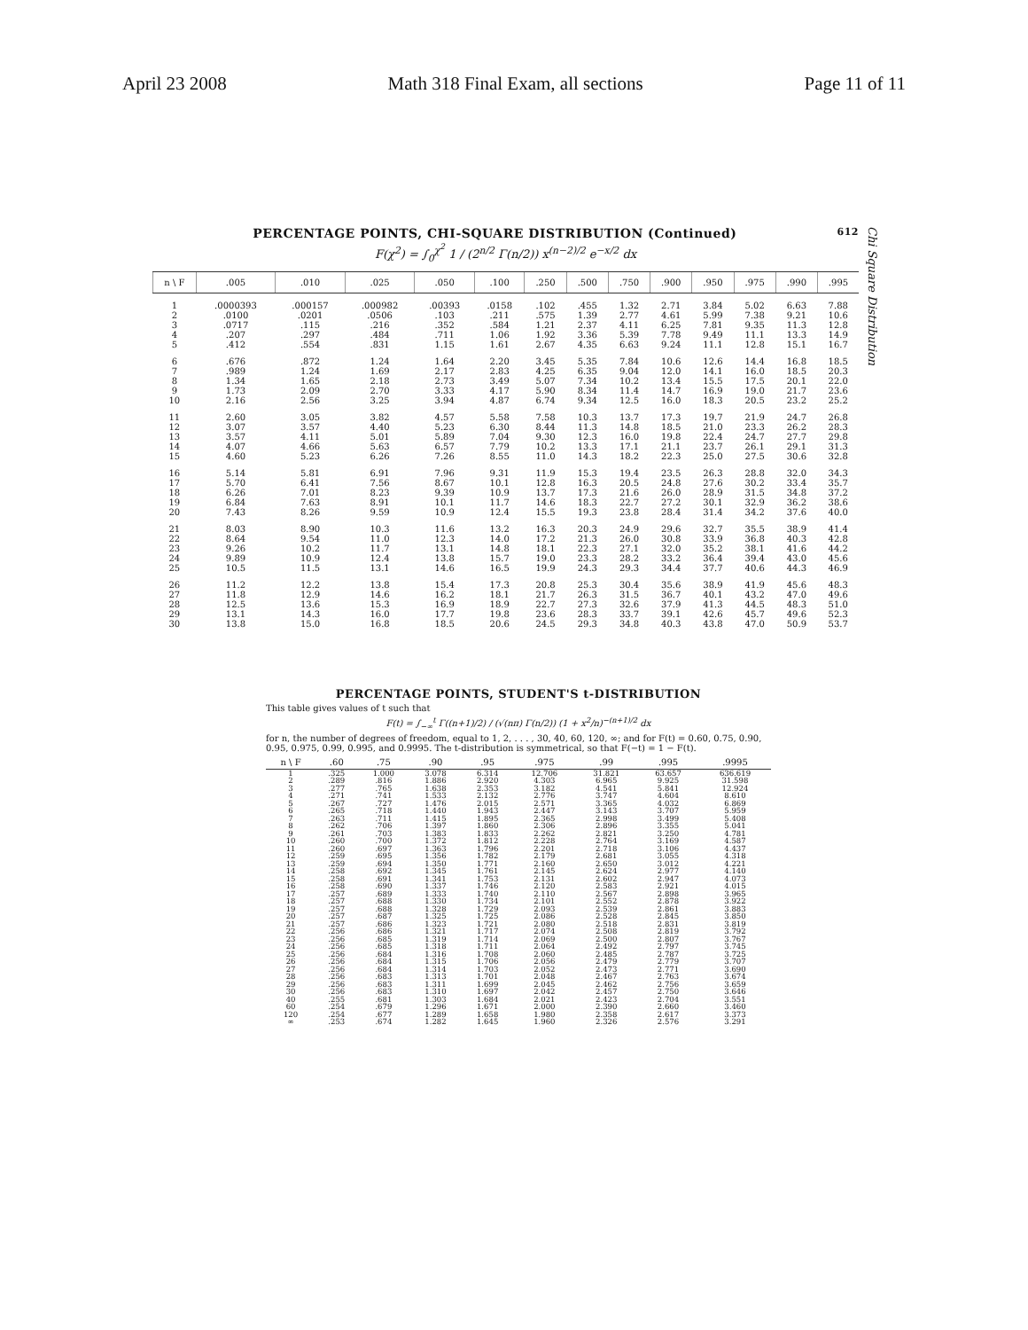April 23 2008 Math 318 Final Exam, all sections Page 11 of 11
PERCENTAGE POINTS, CHI-SQUARE DISTRIBUTION (Continued) 612
F(χ<sup>2</sup>) = ∫<sub>0</sub><sup>χ<sup>2</sup></sup> 1 / (2<sup>n/2</sup> Γ(n/2)) x<sup>(n−2)/2</sup> e<sup>−x/2</sup> dx
| n \ F | .005 | .010 | .025 | .050 | .100 | .250 | .500 | .750 | .900 | .950 | .975 | .990 | .995 |
| --- | --- | --- | --- | --- | --- | --- | --- | --- | --- | --- | --- | --- | --- |
| 1 | .0000393 | .000157 | .000982 | .00393 | .0158 | .102 | .455 | 1.32 | 2.71 | 3.84 | 5.02 | 6.63 | 7.88 |
| 2 | .0100 | .0201 | .0506 | .103 | .211 | .575 | 1.39 | 2.77 | 4.61 | 5.99 | 7.38 | 9.21 | 10.6 |
| 3 | .0717 | .115 | .216 | .352 | .584 | 1.21 | 2.37 | 4.11 | 6.25 | 7.81 | 9.35 | 11.3 | 12.8 |
| 4 | .207 | .297 | .484 | .711 | 1.06 | 1.92 | 3.36 | 5.39 | 7.78 | 9.49 | 11.1 | 13.3 | 14.9 |
| 5 | .412 | .554 | .831 | 1.15 | 1.61 | 2.67 | 4.35 | 6.63 | 9.24 | 11.1 | 12.8 | 15.1 | 16.7 |
| 6 | .676 | .872 | 1.24 | 1.64 | 2.20 | 3.45 | 5.35 | 7.84 | 10.6 | 12.6 | 14.4 | 16.8 | 18.5 |
| 7 | .989 | 1.24 | 1.69 | 2.17 | 2.83 | 4.25 | 6.35 | 9.04 | 12.0 | 14.1 | 16.0 | 18.5 | 20.3 |
| 8 | 1.34 | 1.65 | 2.18 | 2.73 | 3.49 | 5.07 | 7.34 | 10.2 | 13.4 | 15.5 | 17.5 | 20.1 | 22.0 |
| 9 | 1.73 | 2.09 | 2.70 | 3.33 | 4.17 | 5.90 | 8.34 | 11.4 | 14.7 | 16.9 | 19.0 | 21.7 | 23.6 |
| 10 | 2.16 | 2.56 | 3.25 | 3.94 | 4.87 | 6.74 | 9.34 | 12.5 | 16.0 | 18.3 | 20.5 | 23.2 | 25.2 |
| 11 | 2.60 | 3.05 | 3.82 | 4.57 | 5.58 | 7.58 | 10.3 | 13.7 | 17.3 | 19.7 | 21.9 | 24.7 | 26.8 |
| 12 | 3.07 | 3.57 | 4.40 | 5.23 | 6.30 | 8.44 | 11.3 | 14.8 | 18.5 | 21.0 | 23.3 | 26.2 | 28.3 |
| 13 | 3.57 | 4.11 | 5.01 | 5.89 | 7.04 | 9.30 | 12.3 | 16.0 | 19.8 | 22.4 | 24.7 | 27.7 | 29.8 |
| 14 | 4.07 | 4.66 | 5.63 | 6.57 | 7.79 | 10.2 | 13.3 | 17.1 | 21.1 | 23.7 | 26.1 | 29.1 | 31.3 |
| 15 | 4.60 | 5.23 | 6.26 | 7.26 | 8.55 | 11.0 | 14.3 | 18.2 | 22.3 | 25.0 | 27.5 | 30.6 | 32.8 |
| 16 | 5.14 | 5.81 | 6.91 | 7.96 | 9.31 | 11.9 | 15.3 | 19.4 | 23.5 | 26.3 | 28.8 | 32.0 | 34.3 |
| 17 | 5.70 | 6.41 | 7.56 | 8.67 | 10.1 | 12.8 | 16.3 | 20.5 | 24.8 | 27.6 | 30.2 | 33.4 | 35.7 |
| 18 | 6.26 | 7.01 | 8.23 | 9.39 | 10.9 | 13.7 | 17.3 | 21.6 | 26.0 | 28.9 | 31.5 | 34.8 | 37.2 |
| 19 | 6.84 | 7.63 | 8.91 | 10.1 | 11.7 | 14.6 | 18.3 | 22.7 | 27.2 | 30.1 | 32.9 | 36.2 | 38.6 |
| 20 | 7.43 | 8.26 | 9.59 | 10.9 | 12.4 | 15.5 | 19.3 | 23.8 | 28.4 | 31.4 | 34.2 | 37.6 | 40.0 |
| 21 | 8.03 | 8.90 | 10.3 | 11.6 | 13.2 | 16.3 | 20.3 | 24.9 | 29.6 | 32.7 | 35.5 | 38.9 | 41.4 |
| 22 | 8.64 | 9.54 | 11.0 | 12.3 | 14.0 | 17.2 | 21.3 | 26.0 | 30.8 | 33.9 | 36.8 | 40.3 | 42.8 |
| 23 | 9.26 | 10.2 | 11.7 | 13.1 | 14.8 | 18.1 | 22.3 | 27.1 | 32.0 | 35.2 | 38.1 | 41.6 | 44.2 |
| 24 | 9.89 | 10.9 | 12.4 | 13.8 | 15.7 | 19.0 | 23.3 | 28.2 | 33.2 | 36.4 | 39.4 | 43.0 | 45.6 |
| 25 | 10.5 | 11.5 | 13.1 | 14.6 | 16.5 | 19.9 | 24.3 | 29.3 | 34.4 | 37.7 | 40.6 | 44.3 | 46.9 |
| 26 | 11.2 | 12.2 | 13.8 | 15.4 | 17.3 | 20.8 | 25.3 | 30.4 | 35.6 | 38.9 | 41.9 | 45.6 | 48.3 |
| 27 | 11.8 | 12.9 | 14.6 | 16.2 | 18.1 | 21.7 | 26.3 | 31.5 | 36.7 | 40.1 | 43.2 | 47.0 | 49.6 |
| 28 | 12.5 | 13.6 | 15.3 | 16.9 | 18.9 | 22.7 | 27.3 | 32.6 | 37.9 | 41.3 | 44.5 | 48.3 | 51.0 |
| 29 | 13.1 | 14.3 | 16.0 | 17.7 | 19.8 | 23.6 | 28.3 | 33.7 | 39.1 | 42.6 | 45.7 | 49.6 | 52.3 |
| 30 | 13.8 | 15.0 | 16.8 | 18.5 | 20.6 | 24.5 | 29.3 | 34.8 | 40.3 | 43.8 | 47.0 | 50.9 | 53.7 |
Chi Square Distribution
PERCENTAGE POINTS, STUDENT'S t-DISTRIBUTION
This table gives values of t such that
F(t) = ∫<sub>−∞</sub><sup>t</sup> Γ((n+1)/2) / (√(nπ) Γ(n/2)) (1 + x<sup>2</sup>/n)<sup>−(n+1)/2</sup> dx
for n, the number of degrees of freedom, equal to 1, 2, . . . , 30, 40, 60, 120, ∞; and for F(t) = 0.60, 0.75, 0.90, 0.95, 0.975, 0.99, 0.995, and 0.9995. The t-distribution is symmetrical, so that F(−t) = 1 − F(t).
| n \ F | .60 | .75 | .90 | .95 | .975 | .99 | .995 | .9995 |
| --- | --- | --- | --- | --- | --- | --- | --- | --- |
| 1 | .325 | 1.000 | 3.078 | 6.314 | 12.706 | 31.821 | 63.657 | 636.619 |
| 2 | .289 | .816 | 1.886 | 2.920 | 4.303 | 6.965 | 9.925 | 31.598 |
| 3 | .277 | .765 | 1.638 | 2.353 | 3.182 | 4.541 | 5.841 | 12.924 |
| 4 | .271 | .741 | 1.533 | 2.132 | 2.776 | 3.747 | 4.604 | 8.610 |
| 5 | .267 | .727 | 1.476 | 2.015 | 2.571 | 3.365 | 4.032 | 6.869 |
| 6 | .265 | .718 | 1.440 | 1.943 | 2.447 | 3.143 | 3.707 | 5.959 |
| 7 | .263 | .711 | 1.415 | 1.895 | 2.365 | 2.998 | 3.499 | 5.408 |
| 8 | .262 | .706 | 1.397 | 1.860 | 2.306 | 2.896 | 3.355 | 5.041 |
| 9 | .261 | .703 | 1.383 | 1.833 | 2.262 | 2.821 | 3.250 | 4.781 |
| 10 | .260 | .700 | 1.372 | 1.812 | 2.228 | 2.764 | 3.169 | 4.587 |
| 11 | .260 | .697 | 1.363 | 1.796 | 2.201 | 2.718 | 3.106 | 4.437 |
| 12 | .259 | .695 | 1.356 | 1.782 | 2.179 | 2.681 | 3.055 | 4.318 |
| 13 | .259 | .694 | 1.350 | 1.771 | 2.160 | 2.650 | 3.012 | 4.221 |
| 14 | .258 | .692 | 1.345 | 1.761 | 2.145 | 2.624 | 2.977 | 4.140 |
| 15 | .258 | .691 | 1.341 | 1.753 | 2.131 | 2.602 | 2.947 | 4.073 |
| 16 | .258 | .690 | 1.337 | 1.746 | 2.120 | 2.583 | 2.921 | 4.015 |
| 17 | .257 | .689 | 1.333 | 1.740 | 2.110 | 2.567 | 2.898 | 3.965 |
| 18 | .257 | .688 | 1.330 | 1.734 | 2.101 | 2.552 | 2.878 | 3.922 |
| 19 | .257 | .688 | 1.328 | 1.729 | 2.093 | 2.539 | 2.861 | 3.883 |
| 20 | .257 | .687 | 1.325 | 1.725 | 2.086 | 2.528 | 2.845 | 3.850 |
| 21 | .257 | .686 | 1.323 | 1.721 | 2.080 | 2.518 | 2.831 | 3.819 |
| 22 | .256 | .686 | 1.321 | 1.717 | 2.074 | 2.508 | 2.819 | 3.792 |
| 23 | .256 | .685 | 1.319 | 1.714 | 2.069 | 2.500 | 2.807 | 3.767 |
| 24 | .256 | .685 | 1.318 | 1.711 | 2.064 | 2.492 | 2.797 | 3.745 |
| 25 | .256 | .684 | 1.316 | 1.708 | 2.060 | 2.485 | 2.787 | 3.725 |
| 26 | .256 | .684 | 1.315 | 1.706 | 2.056 | 2.479 | 2.779 | 3.707 |
| 27 | .256 | .684 | 1.314 | 1.703 | 2.052 | 2.473 | 2.771 | 3.690 |
| 28 | .256 | .683 | 1.313 | 1.701 | 2.048 | 2.467 | 2.763 | 3.674 |
| 29 | .256 | .683 | 1.311 | 1.699 | 2.045 | 2.462 | 2.756 | 3.659 |
| 30 | .256 | .683 | 1.310 | 1.697 | 2.042 | 2.457 | 2.750 | 3.646 |
| 40 | .255 | .681 | 1.303 | 1.684 | 2.021 | 2.423 | 2.704 | 3.551 |
| 60 | .254 | .679 | 1.296 | 1.671 | 2.000 | 2.390 | 2.660 | 3.460 |
| 120 | .254 | .677 | 1.289 | 1.658 | 1.980 | 2.358 | 2.617 | 3.373 |
| ∞ | .253 | .674 | 1.282 | 1.645 | 1.960 | 2.326 | 2.576 | 3.291 |